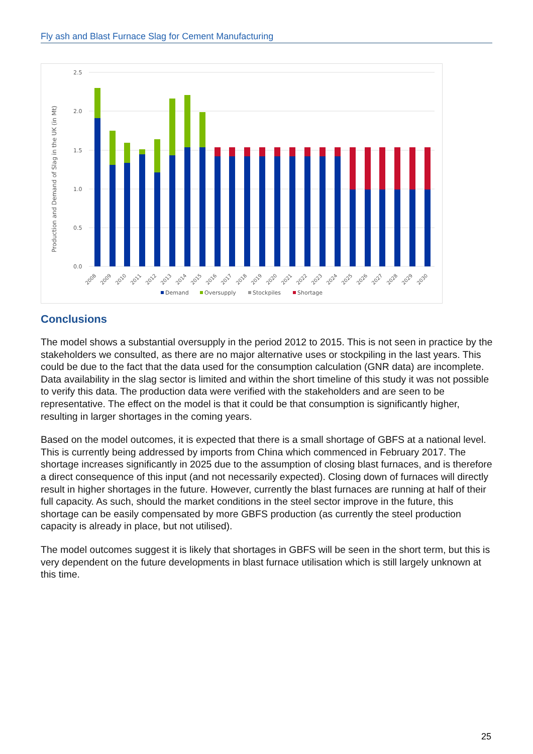Fly ash and Blast Furnace Slag for Cement Manufacturing
2.5
2.0
1.5
1.0
0.5
0.0
Production and Demand of Slag in the UK (in Mt)
2008
2009
2010
2011
2012
2013
2014
2015
2016
2017
2018
2019
2020
2021
2022
2023
2024
2025
2026
2027
2028
2029
2030
Demand
Oversupply
Stockpiles
Shortage
Conclusions
The model shows a substantial oversupply in the period 2012 to 2015. This is not seen in practice by the stakeholders we consulted, as there are no major alternative uses or stockpiling in the last years. This could be due to the fact that the data used for the consumption calculation (GNR data) are incomplete. Data availability in the slag sector is limited and within the short timeline of this study it was not possible to verify this data. The production data were verified with the stakeholders and are seen to be representative. The effect on the model is that it could be that consumption is significantly higher, resulting in larger shortages in the coming years.
Based on the model outcomes, it is expected that there is a small shortage of GBFS at a national level. This is currently being addressed by imports from China which commenced in February 2017. The shortage increases significantly in 2025 due to the assumption of closing blast furnaces, and is therefore a direct consequence of this input (and not necessarily expected). Closing down of furnaces will directly result in higher shortages in the future. However, currently the blast furnaces are running at half of their full capacity. As such, should the market conditions in the steel sector improve in the future, this shortage can be easily compensated by more GBFS production (as currently the steel production capacity is already in place, but not utilised).
The model outcomes suggest it is likely that shortages in GBFS will be seen in the short term, but this is very dependent on the future developments in blast furnace utilisation which is still largely unknown at this time.
25